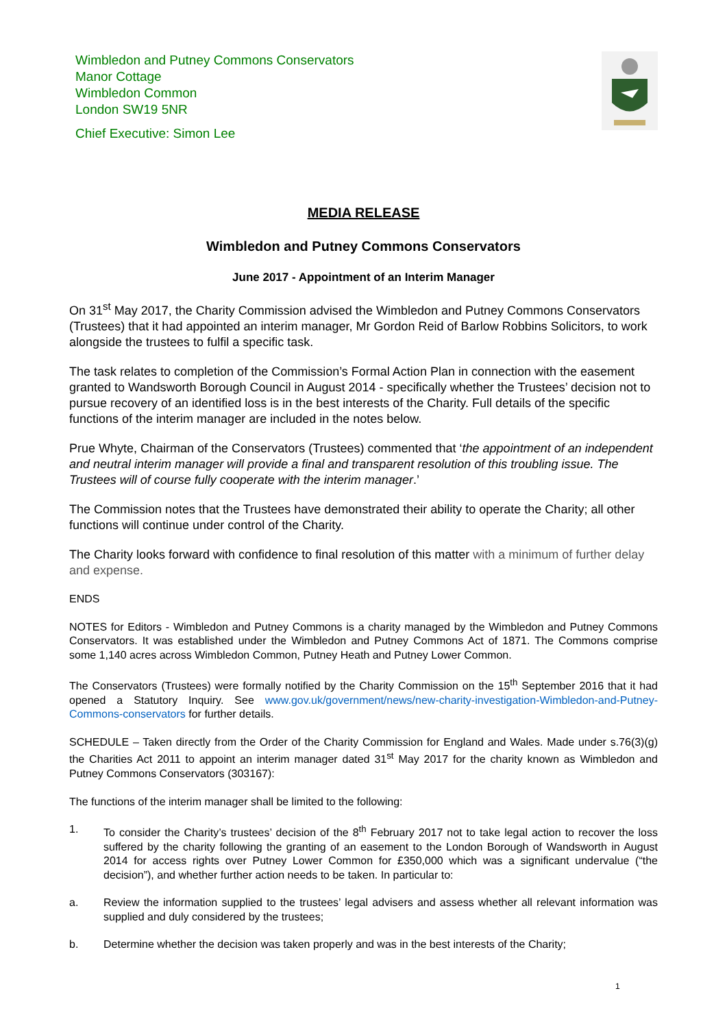Wimbledon and Putney Commons Conservators
Manor Cottage
Wimbledon Common
London SW19 5NR
Chief Executive: Simon Lee
MEDIA RELEASE
Wimbledon and Putney Commons Conservators
June 2017 - Appointment of an Interim Manager
On 31<sup>st</sup> May 2017, the Charity Commission advised the Wimbledon and Putney Commons Conservators (Trustees) that it had appointed an interim manager, Mr Gordon Reid of Barlow Robbins Solicitors, to work alongside the trustees to fulfil a specific task.
The task relates to completion of the Commission’s Formal Action Plan in connection with the easement granted to Wandsworth Borough Council in August 2014 - specifically whether the Trustees’ decision not to pursue recovery of an identified loss is in the best interests of the Charity. Full details of the specific functions of the interim manager are included in the notes below.
Prue Whyte, Chairman of the Conservators (Trustees) commented that ‘the appointment of an independent and neutral interim manager will provide a final and transparent resolution of this troubling issue. The Trustees will of course fully cooperate with the interim manager.’
The Commission notes that the Trustees have demonstrated their ability to operate the Charity; all other functions will continue under control of the Charity.
The Charity looks forward with confidence to final resolution of this matter with a minimum of further delay and expense.
ENDS
NOTES for Editors - Wimbledon and Putney Commons is a charity managed by the Wimbledon and Putney Commons Conservators. It was established under the Wimbledon and Putney Commons Act of 1871. The Commons comprise some 1,140 acres across Wimbledon Common, Putney Heath and Putney Lower Common.
The Conservators (Trustees) were formally notified by the Charity Commission on the 15<sup>th</sup> September 2016 that it had opened a Statutory Inquiry. See www.gov.uk/government/news/new-charity-investigation-Wimbledon-and-Putney-Commons-conservators for further details.
SCHEDULE – Taken directly from the Order of the Charity Commission for England and Wales. Made under s.76(3)(g) the Charities Act 2011 to appoint an interim manager dated 31<sup>st</sup> May 2017 for the charity known as Wimbledon and Putney Commons Conservators (303167):
The functions of the interim manager shall be limited to the following:
1. To consider the Charity’s trustees’ decision of the 8<sup>th</sup> February 2017 not to take legal action to recover the loss suffered by the charity following the granting of an easement to the London Borough of Wandsworth in August 2014 for access rights over Putney Lower Common for £350,000 which was a significant undervalue (“the decision”), and whether further action needs to be taken. In particular to:
a. Review the information supplied to the trustees’ legal advisers and assess whether all relevant information was supplied and duly considered by the trustees;
b. Determine whether the decision was taken properly and was in the best interests of the Charity;
1